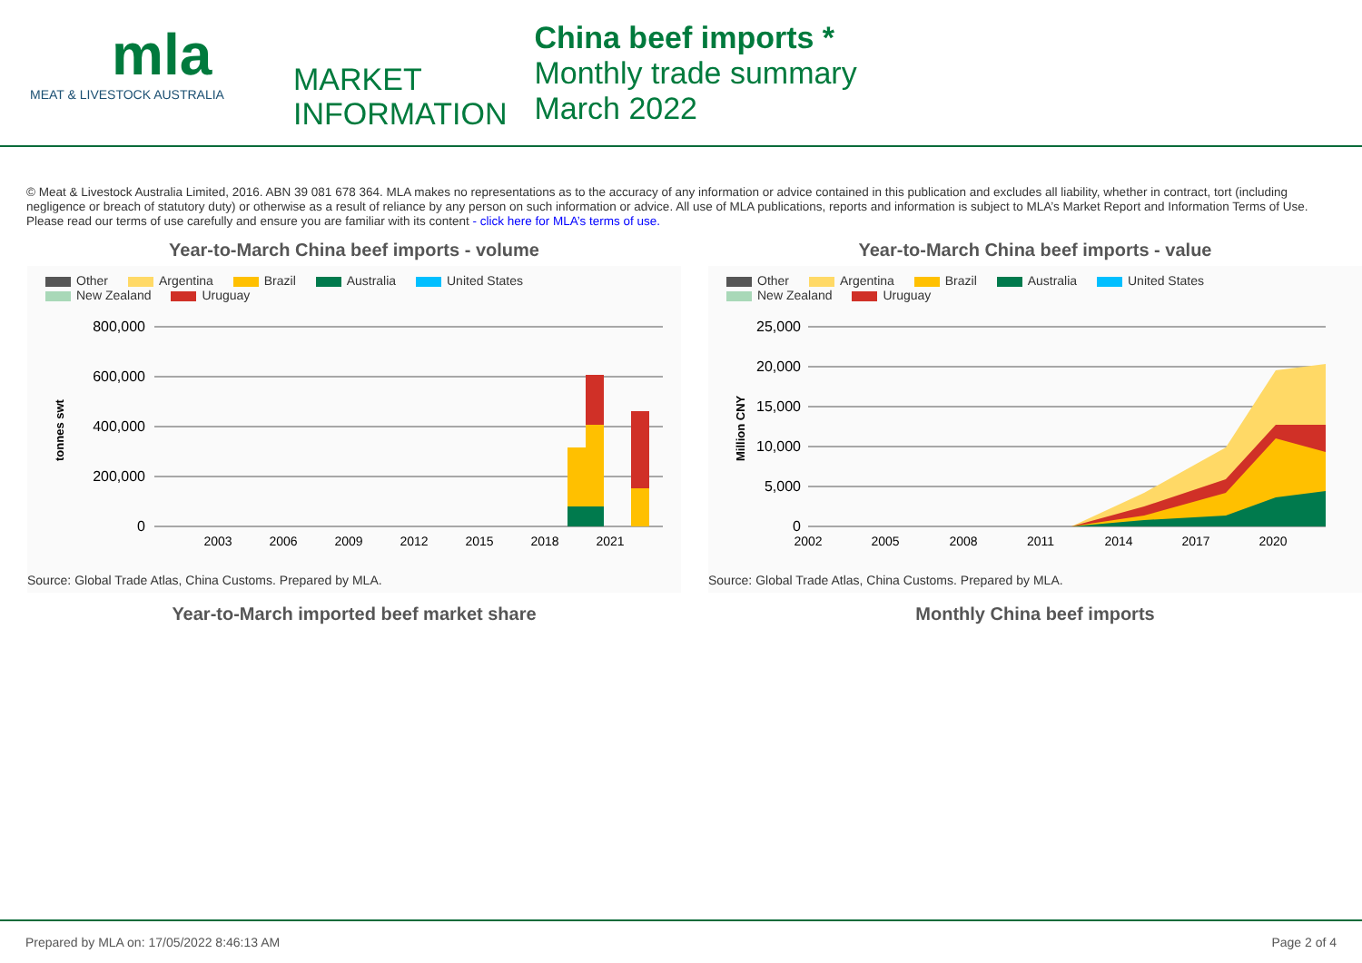mla
MEAT & LIVESTOCK AUSTRALIA
MARKET
INFORMATION
China beef imports *
Monthly trade summary
March 2022
© Meat & Livestock Australia Limited, 2016. ABN 39 081 678 364. MLA makes no representations as to the accuracy of any information or advice contained in this publication and excludes all liability, whether in contract, tort (including negligence or breach of statutory duty) or otherwise as a result of reliance by any person on such information or advice. All use of MLA publications, reports and information is subject to MLA’s Market Report and Information Terms of Use. Please read our terms of use carefully and ensure you are familiar with its content - click here for MLA’s terms of use.
Year-to-March China beef imports - volume
Other Argentina Brazil Australia United States
New Zealand Uruguay
tonnes swt
800,000
600,000
400,000
200,000
0
2003
2006
2009
2012
2015
2018
2021
Source: Global Trade Atlas, China Customs. Prepared by MLA.
Year-to-March China beef imports - value
Other Argentina Brazil Australia United States
New Zealand Uruguay
Million CNY
25,000
20,000
15,000
10,000
5,000
0
2002
2005
2008
2011
2014
2017
2020
Source: Global Trade Atlas, China Customs. Prepared by MLA.
Year-to-March imported beef market share Monthly China beef imports
Prepared by MLA on: 17/05/2022 8:46:13 AM Page 2 of 4